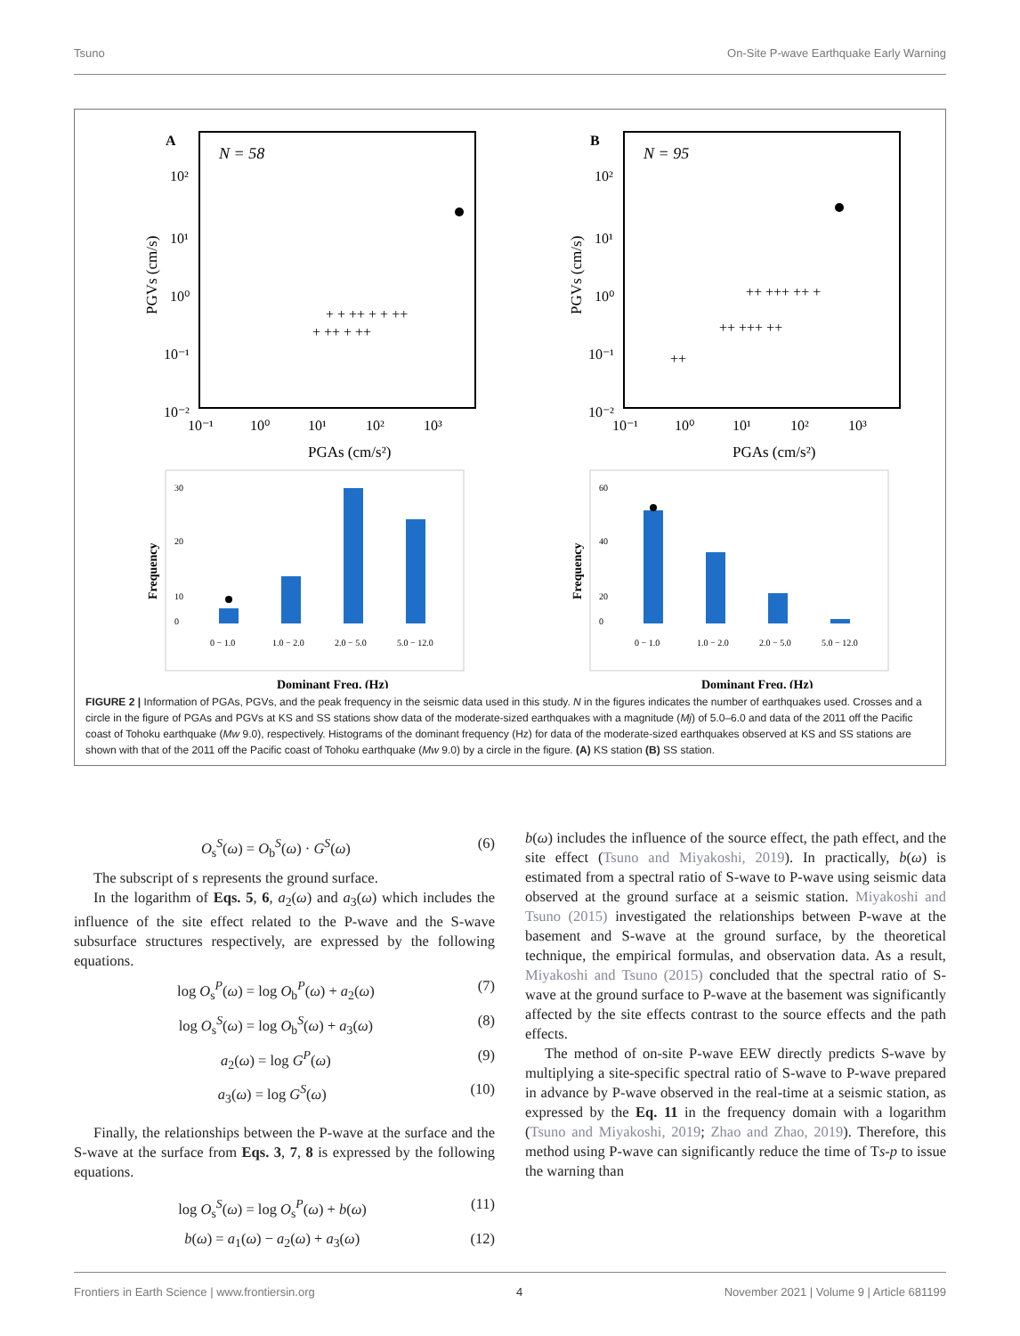Tsuno On-Site P-wave Earthquake Early Warning
A
N = 58
10²
10¹
10⁰
10⁻¹
10⁻²
10⁻¹
10⁰
10¹
10²
10³
PGAs (cm/s²)
PGVs (cm/s)
+ + ++ + + ++
+ ++ + ++
30
20
10
0
0 − 1.0
1.0 − 2.0
2.0 − 5.0
5.0 − 12.0
Frequency
Dominant Freq. (Hz)
B
N = 95
10²
10¹
10⁰
10⁻¹
10⁻²
10⁻¹
10⁰
10¹
10²
10³
PGAs (cm/s²)
PGVs (cm/s)
++ +++ ++ +
++ +++ ++
++
60
40
20
0
0 − 1.0
1.0 − 2.0
2.0 − 5.0
5.0 − 12.0
Frequency
Dominant Freq. (Hz)
FIGURE 2 | Information of PGAs, PGVs, and the peak frequency in the seismic data used in this study. N in the figures indicates the number of earthquakes used. Crosses and a circle in the figure of PGAs and PGVs at KS and SS stations show data of the moderate-sized earthquakes with a magnitude (Mj) of 5.0–6.0 and data of the 2011 off the Pacific coast of Tohoku earthquake (Mw 9.0), respectively. Histograms of the dominant frequency (Hz) for data of the moderate-sized earthquakes observed at KS and SS stations are shown with that of the 2011 off the Pacific coast of Tohoku earthquake (Mw 9.0) by a circle in the figure. (A) KS station (B) SS station.
O<sub>s</sub><sup>S</sup>(ω) = O<sub>b</sub><sup>S</sup>(ω) · G<sup>S</sup>(ω) (6)
The subscript of s represents the ground surface.
In the logarithm of Eqs. 5, 6, a<sub>2</sub>(ω) and a<sub>3</sub>(ω) which includes the influence of the site effect related to the P-wave and the S-wave subsurface structures respectively, are expressed by the following equations.
log O<sub>s</sub><sup>P</sup>(ω) = log O<sub>b</sub><sup>P</sup>(ω) + a<sub>2</sub>(ω) (7)
log O<sub>s</sub><sup>S</sup>(ω) = log O<sub>b</sub><sup>S</sup>(ω) + a<sub>3</sub>(ω) (8)
a<sub>2</sub>(ω) = log G<sup>P</sup>(ω) (9)
a<sub>3</sub>(ω) = log G<sup>S</sup>(ω) (10)
Finally, the relationships between the P-wave at the surface and the S-wave at the surface from Eqs. 3, 7, 8 is expressed by the following equations.
log O<sub>s</sub><sup>S</sup>(ω) = log O<sub>s</sub><sup>P</sup>(ω) + b(ω) (11)
b(ω) = a<sub>1</sub>(ω) − a<sub>2</sub>(ω) + a<sub>3</sub>(ω) (12)
b(ω) includes the influence of the source effect, the path effect, and the site effect (Tsuno and Miyakoshi, 2019). In practically, b(ω) is estimated from a spectral ratio of S-wave to P-wave using seismic data observed at the ground surface at a seismic station. Miyakoshi and Tsuno (2015) investigated the relationships between P-wave at the basement and S-wave at the ground surface, by the theoretical technique, the empirical formulas, and observation data. As a result, Miyakoshi and Tsuno (2015) concluded that the spectral ratio of S-wave at the ground surface to P-wave at the basement was significantly affected by the site effects contrast to the source effects and the path effects.
The method of on-site P-wave EEW directly predicts S-wave by multiplying a site-specific spectral ratio of S-wave to P-wave prepared in advance by P-wave observed in the real-time at a seismic station, as expressed by the Eq. 11 in the frequency domain with a logarithm (Tsuno and Miyakoshi, 2019; Zhao and Zhao, 2019). Therefore, this method using P-wave can significantly reduce the time of Ts-p to issue the warning than
Frontiers in Earth Science | www.frontiersin.org 4 November 2021 | Volume 9 | Article 681199